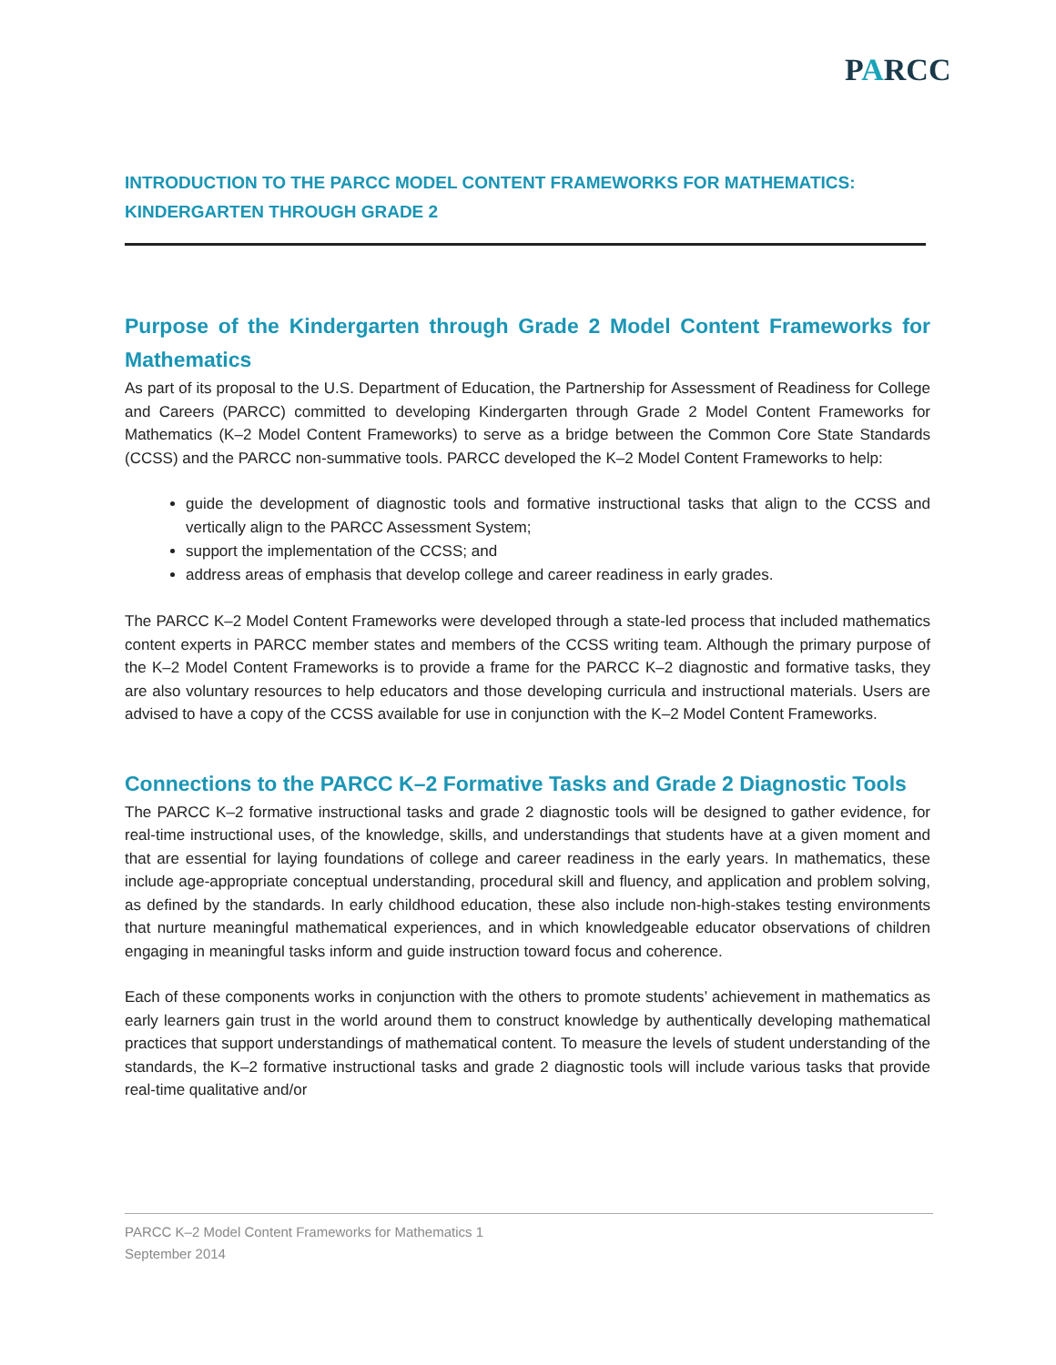PARCC
INTRODUCTION TO THE PARCC MODEL CONTENT FRAMEWORKS FOR MATHEMATICS:
KINDERGARTEN THROUGH GRADE 2
Purpose of the Kindergarten through Grade 2 Model Content Frameworks for Mathematics
As part of its proposal to the U.S. Department of Education, the Partnership for Assessment of Readiness for College and Careers (PARCC) committed to developing Kindergarten through Grade 2 Model Content Frameworks for Mathematics (K–2 Model Content Frameworks) to serve as a bridge between the Common Core State Standards (CCSS) and the PARCC non-summative tools. PARCC developed the K–2 Model Content Frameworks to help:
guide the development of diagnostic tools and formative instructional tasks that align to the CCSS and vertically align to the PARCC Assessment System;
support the implementation of the CCSS; and
address areas of emphasis that develop college and career readiness in early grades.
The PARCC K–2 Model Content Frameworks were developed through a state-led process that included mathematics content experts in PARCC member states and members of the CCSS writing team. Although the primary purpose of the K–2 Model Content Frameworks is to provide a frame for the PARCC K–2 diagnostic and formative tasks, they are also voluntary resources to help educators and those developing curricula and instructional materials. Users are advised to have a copy of the CCSS available for use in conjunction with the K–2 Model Content Frameworks.
Connections to the PARCC K–2 Formative Tasks and Grade 2 Diagnostic Tools
The PARCC K–2 formative instructional tasks and grade 2 diagnostic tools will be designed to gather evidence, for real-time instructional uses, of the knowledge, skills, and understandings that students have at a given moment and that are essential for laying foundations of college and career readiness in the early years. In mathematics, these include age-appropriate conceptual understanding, procedural skill and fluency, and application and problem solving, as defined by the standards. In early childhood education, these also include non-high-stakes testing environments that nurture meaningful mathematical experiences, and in which knowledgeable educator observations of children engaging in meaningful tasks inform and guide instruction toward focus and coherence.
Each of these components works in conjunction with the others to promote students’ achievement in mathematics as early learners gain trust in the world around them to construct knowledge by authentically developing mathematical practices that support understandings of mathematical content. To measure the levels of student understanding of the standards, the K–2 formative instructional tasks and grade 2 diagnostic tools will include various tasks that provide real-time qualitative and/or
PARCC K–2 Model Content Frameworks for Mathematics 1
September 2014